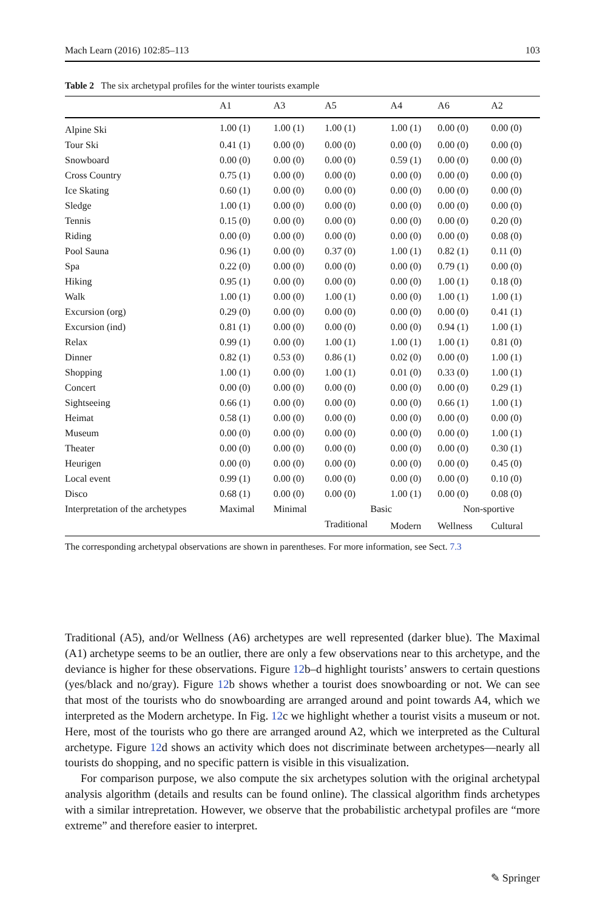Mach Learn (2016) 102:85–113 103
Table 2 The six archetypal profiles for the winter tourists example
| | A1 | A3 | A5 | A4 | A6 | A2 |
| --- | --- | --- | --- | --- | --- | --- |
| Alpine Ski | 1.00 (1) | 1.00 (1) | 1.00 (1) | 1.00 (1) | 0.00 (0) | 0.00 (0) |
| Tour Ski | 0.41 (1) | 0.00 (0) | 0.00 (0) | 0.00 (0) | 0.00 (0) | 0.00 (0) |
| Snowboard | 0.00 (0) | 0.00 (0) | 0.00 (0) | 0.59 (1) | 0.00 (0) | 0.00 (0) |
| Cross Country | 0.75 (1) | 0.00 (0) | 0.00 (0) | 0.00 (0) | 0.00 (0) | 0.00 (0) |
| Ice Skating | 0.60 (1) | 0.00 (0) | 0.00 (0) | 0.00 (0) | 0.00 (0) | 0.00 (0) |
| Sledge | 1.00 (1) | 0.00 (0) | 0.00 (0) | 0.00 (0) | 0.00 (0) | 0.00 (0) |
| Tennis | 0.15 (0) | 0.00 (0) | 0.00 (0) | 0.00 (0) | 0.00 (0) | 0.20 (0) |
| Riding | 0.00 (0) | 0.00 (0) | 0.00 (0) | 0.00 (0) | 0.00 (0) | 0.08 (0) |
| Pool Sauna | 0.96 (1) | 0.00 (0) | 0.37 (0) | 1.00 (1) | 0.82 (1) | 0.11 (0) |
| Spa | 0.22 (0) | 0.00 (0) | 0.00 (0) | 0.00 (0) | 0.79 (1) | 0.00 (0) |
| Hiking | 0.95 (1) | 0.00 (0) | 0.00 (0) | 0.00 (0) | 1.00 (1) | 0.18 (0) |
| Walk | 1.00 (1) | 0.00 (0) | 1.00 (1) | 0.00 (0) | 1.00 (1) | 1.00 (1) |
| Excursion (org) | 0.29 (0) | 0.00 (0) | 0.00 (0) | 0.00 (0) | 0.00 (0) | 0.41 (1) |
| Excursion (ind) | 0.81 (1) | 0.00 (0) | 0.00 (0) | 0.00 (0) | 0.94 (1) | 1.00 (1) |
| Relax | 0.99 (1) | 0.00 (0) | 1.00 (1) | 1.00 (1) | 1.00 (1) | 0.81 (0) |
| Dinner | 0.82 (1) | 0.53 (0) | 0.86 (1) | 0.02 (0) | 0.00 (0) | 1.00 (1) |
| Shopping | 1.00 (1) | 0.00 (0) | 1.00 (1) | 0.01 (0) | 0.33 (0) | 1.00 (1) |
| Concert | 0.00 (0) | 0.00 (0) | 0.00 (0) | 0.00 (0) | 0.00 (0) | 0.29 (1) |
| Sightseeing | 0.66 (1) | 0.00 (0) | 0.00 (0) | 0.00 (0) | 0.66 (1) | 1.00 (1) |
| Heimat | 0.58 (1) | 0.00 (0) | 0.00 (0) | 0.00 (0) | 0.00 (0) | 0.00 (0) |
| Museum | 0.00 (0) | 0.00 (0) | 0.00 (0) | 0.00 (0) | 0.00 (0) | 1.00 (1) |
| Theater | 0.00 (0) | 0.00 (0) | 0.00 (0) | 0.00 (0) | 0.00 (0) | 0.30 (1) |
| Heurigen | 0.00 (0) | 0.00 (0) | 0.00 (0) | 0.00 (0) | 0.00 (0) | 0.45 (0) |
| Local event | 0.99 (1) | 0.00 (0) | 0.00 (0) | 0.00 (0) | 0.00 (0) | 0.10 (0) |
| Disco | 0.68 (1) | 0.00 (0) | 0.00 (0) | 1.00 (1) | 0.00 (0) | 0.08 (0) |
| Interpretation of the archetypes | Maximal | Minimal | Basic | | Non-sportive | |
| | | | Traditional | Modern | Wellness | Cultural |
The corresponding archetypal observations are shown in parentheses. For more information, see Sect. 7.3
Traditional (A5), and/or Wellness (A6) archetypes are well represented (darker blue). The Maximal (A1) archetype seems to be an outlier, there are only a few observations near to this archetype, and the deviance is higher for these observations. Figure 12b–d highlight tourists’ answers to certain questions (yes/black and no/gray). Figure 12b shows whether a tourist does snowboarding or not. We can see that most of the tourists who do snowboarding are arranged around and point towards A4, which we interpreted as the Modern archetype. In Fig. 12c we highlight whether a tourist visits a museum or not. Here, most of the tourists who go there are arranged around A2, which we interpreted as the Cultural archetype. Figure 12d shows an activity which does not discriminate between archetypes—nearly all tourists do shopping, and no specific pattern is visible in this visualization.
For comparison purpose, we also compute the six archetypes solution with the original archetypal analysis algorithm (details and results can be found online). The classical algorithm finds archetypes with a similar intrepretation. However, we observe that the probabilistic archetypal profiles are “more extreme” and therefore easier to interpret.
✎ Springer